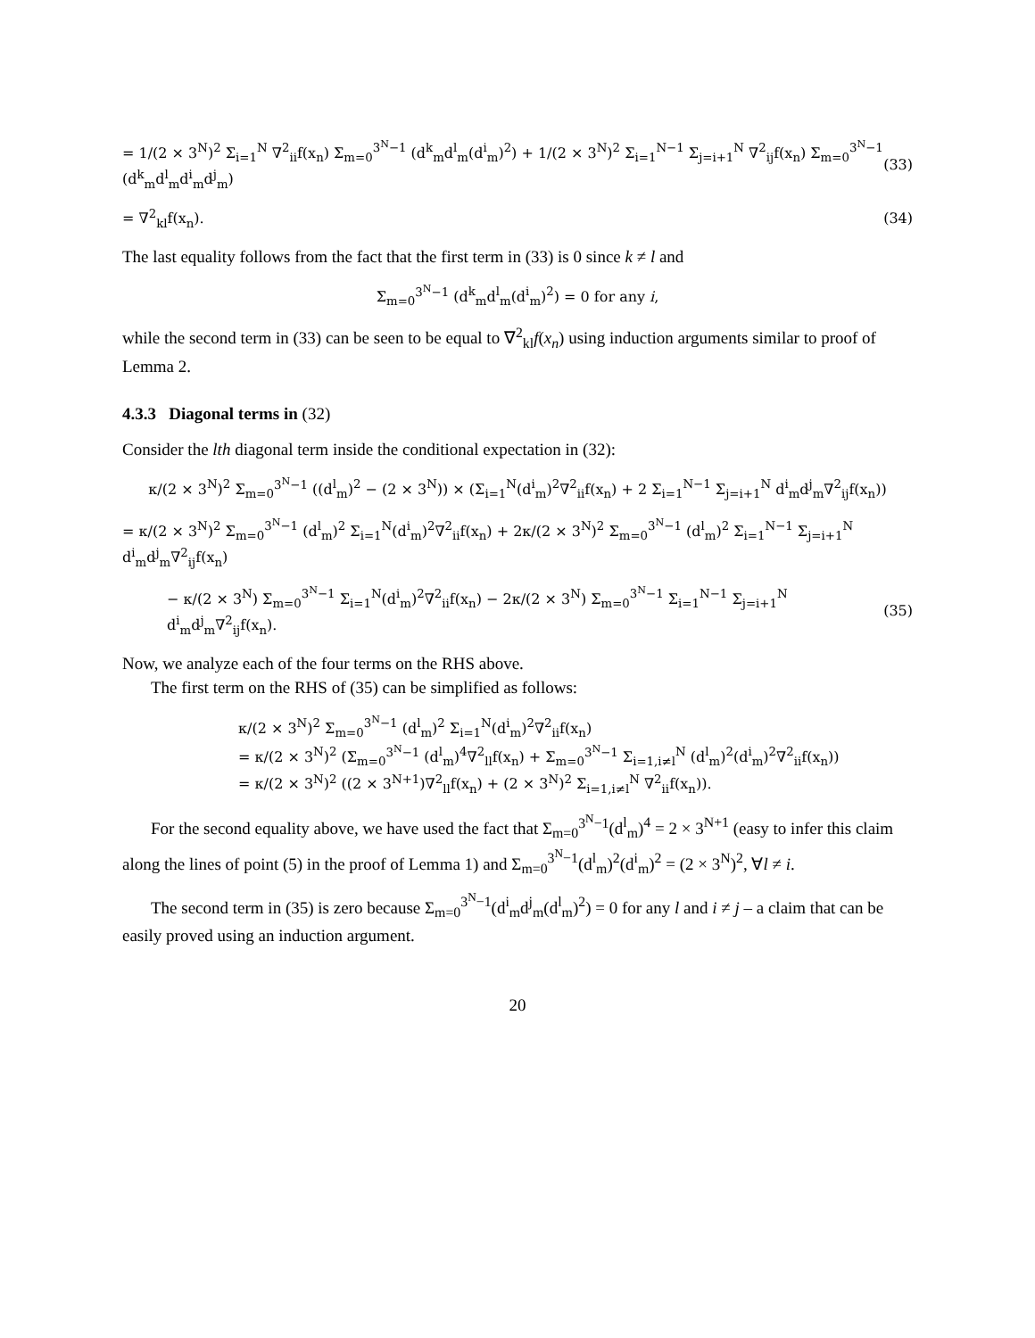= 1/(2 × 3<sup>N</sup>)<sup>2</sup> Σ<sub>i=1</sub><sup>N</sup> ∇<sup>2</sup><sub>ii</sub>f(x<sub>n</sub>) Σ<sub>m=0</sub><sup>3<sup>N</sup>−1</sup> (d<sup>k</sup><sub>m</sub>d<sup>l</sup><sub>m</sub>(d<sup>i</sup><sub>m</sub>)<sup>2</sup>) + 1/(2 × 3<sup>N</sup>)<sup>2</sup> Σ<sub>i=1</sub><sup>N−1</sup> Σ<sub>j=i+1</sub><sup>N</sup> ∇<sup>2</sup><sub>ij</sub>f(x<sub>n</sub>) Σ<sub>m=0</sub><sup>3<sup>N</sup>−1</sup> (d<sup>k</sup><sub>m</sub>d<sup>l</sup><sub>m</sub>d<sup>i</sup><sub>m</sub>d<sup>j</sup><sub>m</sub>) (33)
= ∇<sup>2</sup><sub>kl</sub>f(x<sub>n</sub>). (34)
The last equality follows from the fact that the first term in (33) is 0 since k ≠ l and
Σ<sub>m=0</sub><sup>3<sup>N</sup>−1</sup> (d<sup>k</sup><sub>m</sub>d<sup>l</sup><sub>m</sub>(d<sup>i</sup><sub>m</sub>)<sup>2</sup>) = 0 for any i,
while the second term in (33) can be seen to be equal to ∇<sup>2</sup><sub>kl</sub>f(x<sub>n</sub>) using induction arguments similar to proof of Lemma 2.
4.3.3 Diagonal terms in (32)
Consider the lth diagonal term inside the conditional expectation in (32):
κ/(2 × 3<sup>N</sup>)<sup>2</sup> Σ<sub>m=0</sub><sup>3<sup>N</sup>−1</sup> ((d<sup>l</sup><sub>m</sub>)<sup>2</sup> − (2 × 3<sup>N</sup>)) × (Σ<sub>i=1</sub><sup>N</sup>(d<sup>i</sup><sub>m</sub>)<sup>2</sup>∇<sup>2</sup><sub>ii</sub>f(x<sub>n</sub>) + 2 Σ<sub>i=1</sub><sup>N−1</sup> Σ<sub>j=i+1</sub><sup>N</sup> d<sup>i</sup><sub>m</sub>d<sup>j</sup><sub>m</sub>∇<sup>2</sup><sub>ij</sub>f(x<sub>n</sub>))
= κ/(2 × 3<sup>N</sup>)<sup>2</sup> Σ<sub>m=0</sub><sup>3<sup>N</sup>−1</sup> (d<sup>l</sup><sub>m</sub>)<sup>2</sup> Σ<sub>i=1</sub><sup>N</sup>(d<sup>i</sup><sub>m</sub>)<sup>2</sup>∇<sup>2</sup><sub>ii</sub>f(x<sub>n</sub>) + 2κ/(2 × 3<sup>N</sup>)<sup>2</sup> Σ<sub>m=0</sub><sup>3<sup>N</sup>−1</sup> (d<sup>l</sup><sub>m</sub>)<sup>2</sup> Σ<sub>i=1</sub><sup>N−1</sup> Σ<sub>j=i+1</sub><sup>N</sup> d<sup>i</sup><sub>m</sub>d<sup>j</sup><sub>m</sub>∇<sup>2</sup><sub>ij</sub>f(x<sub>n</sub>)
− κ/(2 × 3<sup>N</sup>) Σ<sub>m=0</sub><sup>3<sup>N</sup>−1</sup> Σ<sub>i=1</sub><sup>N</sup>(d<sup>i</sup><sub>m</sub>)<sup>2</sup>∇<sup>2</sup><sub>ii</sub>f(x<sub>n</sub>) − 2κ/(2 × 3<sup>N</sup>) Σ<sub>m=0</sub><sup>3<sup>N</sup>−1</sup> Σ<sub>i=1</sub><sup>N−1</sup> Σ<sub>j=i+1</sub><sup>N</sup> d<sup>i</sup><sub>m</sub>d<sup>j</sup><sub>m</sub>∇<sup>2</sup><sub>ij</sub>f(x<sub>n</sub>). (35)
Now, we analyze each of the four terms on the RHS above.
The first term on the RHS of (35) can be simplified as follows:
κ/(2 × 3<sup>N</sup>)<sup>2</sup> Σ<sub>m=0</sub><sup>3<sup>N</sup>−1</sup> (d<sup>l</sup><sub>m</sub>)<sup>2</sup> Σ<sub>i=1</sub><sup>N</sup>(d<sup>i</sup><sub>m</sub>)<sup>2</sup>∇<sup>2</sup><sub>ii</sub>f(x<sub>n</sub>)
= κ/(2 × 3<sup>N</sup>)<sup>2</sup> (Σ<sub>m=0</sub><sup>3<sup>N</sup>−1</sup> (d<sup>l</sup><sub>m</sub>)<sup>4</sup>∇<sup>2</sup><sub>ll</sub>f(x<sub>n</sub>) + Σ<sub>m=0</sub><sup>3<sup>N</sup>−1</sup> Σ<sub>i=1,i≠l</sub><sup>N</sup> (d<sup>l</sup><sub>m</sub>)<sup>2</sup>(d<sup>i</sup><sub>m</sub>)<sup>2</sup>∇<sup>2</sup><sub>ii</sub>f(x<sub>n</sub>))
= κ/(2 × 3<sup>N</sup>)<sup>2</sup> ((2 × 3<sup>N+1</sup>)∇<sup>2</sup><sub>ll</sub>f(x<sub>n</sub>) + (2 × 3<sup>N</sup>)<sup>2</sup> Σ<sub>i=1,i≠l</sub><sup>N</sup> ∇<sup>2</sup><sub>ii</sub>f(x<sub>n</sub>)).
For the second equality above, we have used the fact that Σ<sub>m=0</sub><sup>3<sup>N</sup>−1</sup>(d<sup>l</sup><sub>m</sub>)<sup>4</sup> = 2 × 3<sup>N+1</sup> (easy to infer this claim along the lines of point (5) in the proof of Lemma 1) and Σ<sub>m=0</sub><sup>3<sup>N</sup>−1</sup>(d<sup>l</sup><sub>m</sub>)<sup>2</sup>(d<sup>i</sup><sub>m</sub>)<sup>2</sup> = (2 × 3<sup>N</sup>)<sup>2</sup>, ∀l ≠ i.
The second term in (35) is zero because Σ<sub>m=0</sub><sup>3<sup>N</sup>−1</sup>(d<sup>i</sup><sub>m</sub>d<sup>j</sup><sub>m</sub>(d<sup>l</sup><sub>m</sub>)<sup>2</sup>) = 0 for any l and i ≠ j – a claim that can be easily proved using an induction argument.
20